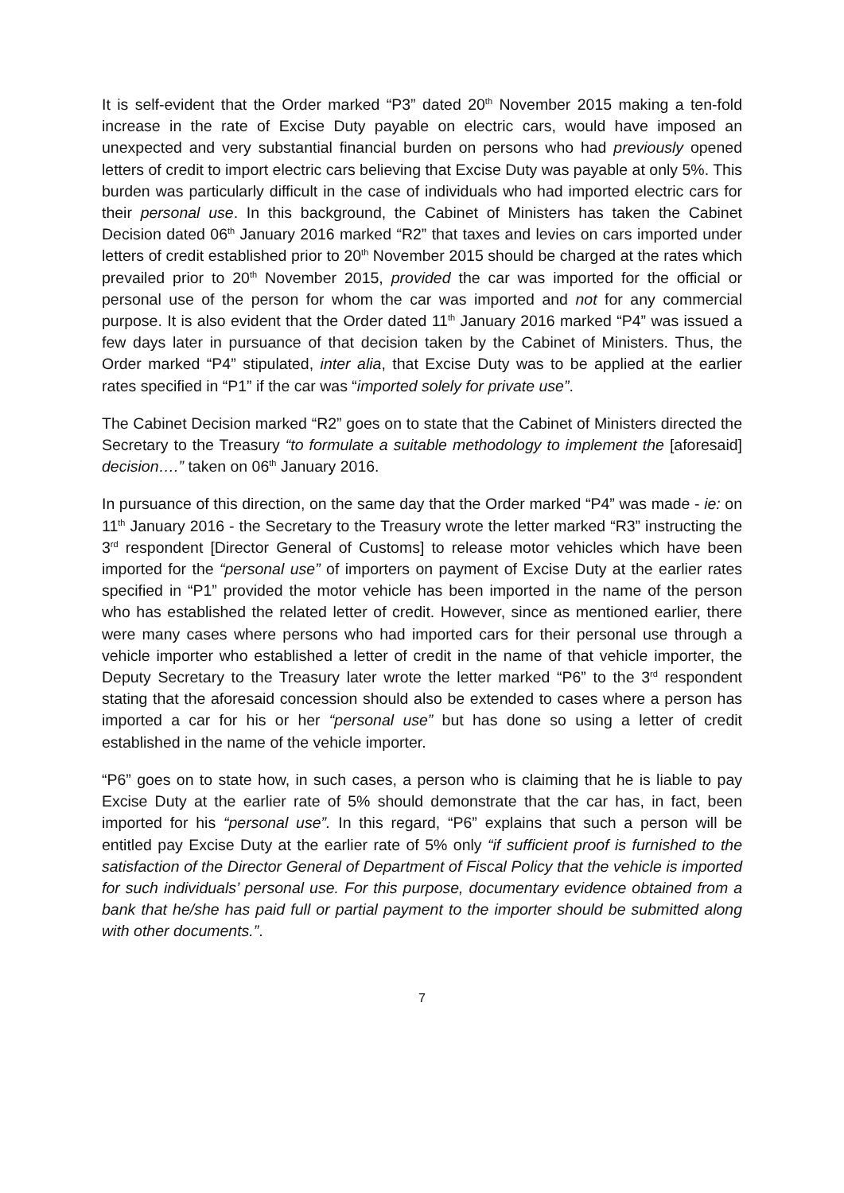It is self-evident that the Order marked “P3” dated 20<sup>th</sup> November 2015 making a ten-fold increase in the rate of Excise Duty payable on electric cars, would have imposed an unexpected and very substantial financial burden on persons who had previously opened letters of credit to import electric cars believing that Excise Duty was payable at only 5%. This burden was particularly difficult in the case of individuals who had imported electric cars for their personal use. In this background, the Cabinet of Ministers has taken the Cabinet Decision dated 06<sup>th</sup> January 2016 marked “R2” that taxes and levies on cars imported under letters of credit established prior to 20<sup>th</sup> November 2015 should be charged at the rates which prevailed prior to 20<sup>th</sup> November 2015, provided the car was imported for the official or personal use of the person for whom the car was imported and not for any commercial purpose. It is also evident that the Order dated 11<sup>th</sup> January 2016 marked “P4” was issued a few days later in pursuance of that decision taken by the Cabinet of Ministers. Thus, the Order marked “P4” stipulated, inter alia, that Excise Duty was to be applied at the earlier rates specified in “P1” if the car was “imported solely for private use”.
The Cabinet Decision marked “R2” goes on to state that the Cabinet of Ministers directed the Secretary to the Treasury “to formulate a suitable methodology to implement the [aforesaid] decision….” taken on 06<sup>th</sup> January 2016.
In pursuance of this direction, on the same day that the Order marked “P4” was made - ie: on 11<sup>th</sup> January 2016 - the Secretary to the Treasury wrote the letter marked “R3” instructing the 3<sup>rd</sup> respondent [Director General of Customs] to release motor vehicles which have been imported for the “personal use” of importers on payment of Excise Duty at the earlier rates specified in “P1” provided the motor vehicle has been imported in the name of the person who has established the related letter of credit. However, since as mentioned earlier, there were many cases where persons who had imported cars for their personal use through a vehicle importer who established a letter of credit in the name of that vehicle importer, the Deputy Secretary to the Treasury later wrote the letter marked “P6” to the 3<sup>rd</sup> respondent stating that the aforesaid concession should also be extended to cases where a person has imported a car for his or her “personal use” but has done so using a letter of credit established in the name of the vehicle importer.
“P6” goes on to state how, in such cases, a person who is claiming that he is liable to pay Excise Duty at the earlier rate of 5% should demonstrate that the car has, in fact, been imported for his “personal use”. In this regard, “P6” explains that such a person will be entitled pay Excise Duty at the earlier rate of 5% only “if sufficient proof is furnished to the satisfaction of the Director General of Department of Fiscal Policy that the vehicle is imported for such individuals’ personal use. For this purpose, documentary evidence obtained from a bank that he/she has paid full or partial payment to the importer should be submitted along with other documents.”.
7